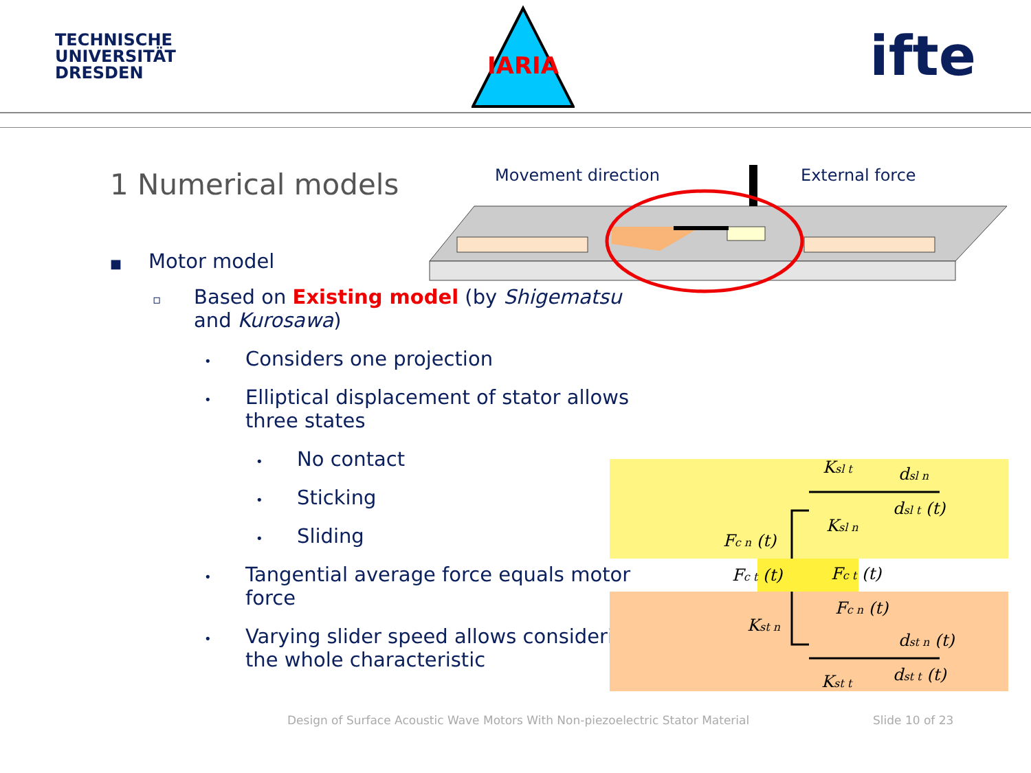TECHNISCHE
UNIVERSITÄT
DRESDEN
IARIA
ifte
1 Numerical models
■ Motor model
▫ Based on Existing model (by Shigematsu and Kurosawa)
• Considers one projection
• Elliptical displacement of stator allows three states
• No contact
• Sticking
• Sliding
• Tangential average force equals motor force
• Varying slider speed allows considering the whole characteristic
Movement direction
External force
Ksl t
dsl n
dsl t (t)
Ksl n
Fc n (t)
Fc t (t)
Fc t (t)
Fc n (t)
Kst n
dst n (t)
dst t (t)
Kst t
Design of Surface Acoustic Wave Motors With Non-piezoelectric Stator Material
Slide 10 of 23